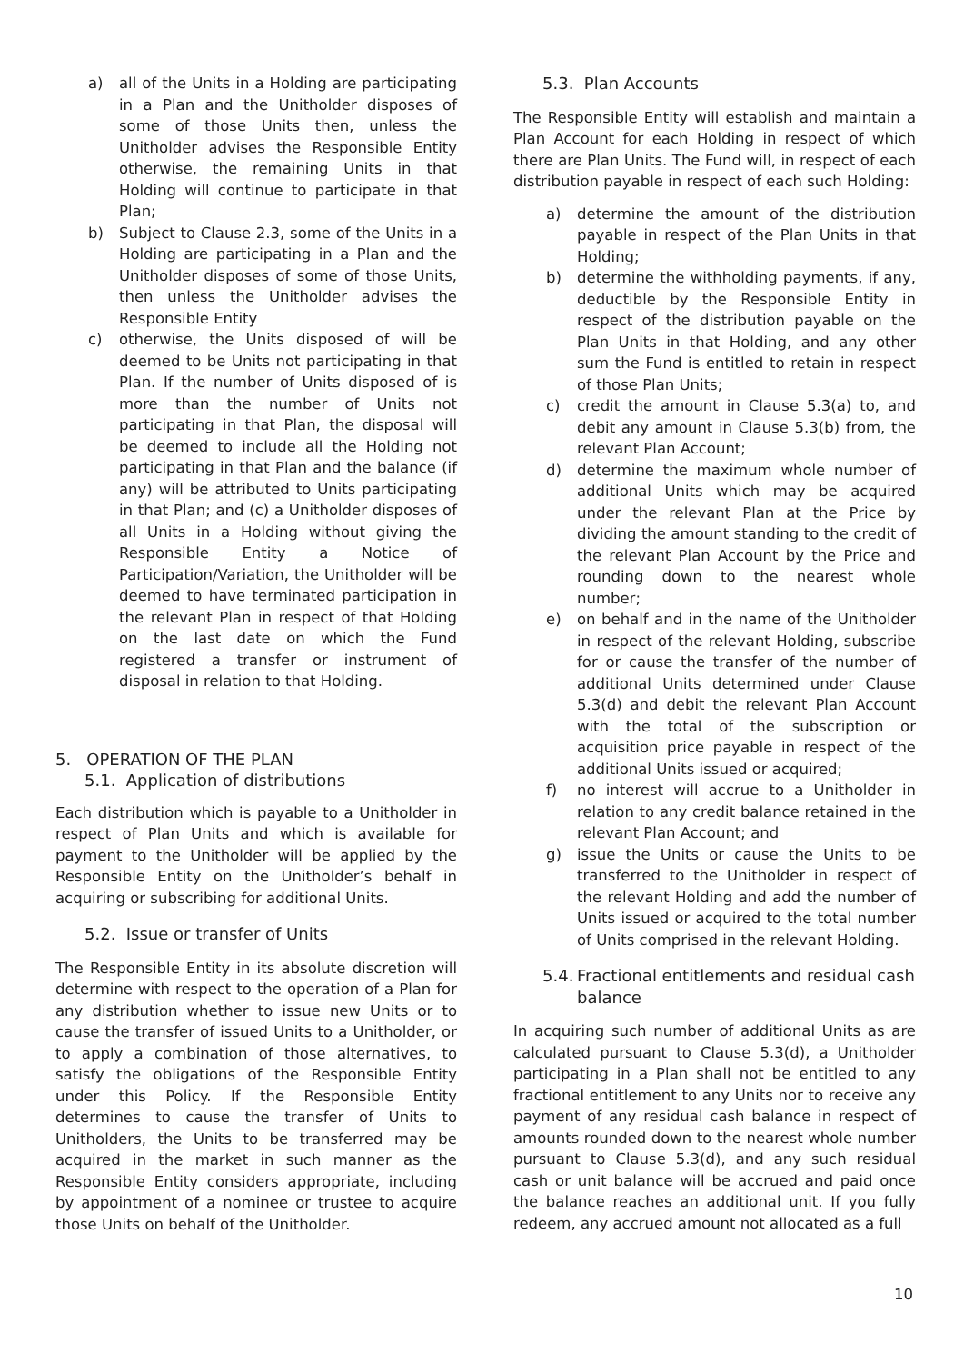a) all of the Units in a Holding are participating in a Plan and the Unitholder disposes of some of those Units then, unless the Unitholder advises the Responsible Entity otherwise, the remaining Units in that Holding will continue to participate in that Plan;
b) Subject to Clause 2.3, some of the Units in a Holding are participating in a Plan and the Unitholder disposes of some of those Units, then unless the Unitholder advises the Responsible Entity
c) otherwise, the Units disposed of will be deemed to be Units not participating in that Plan. If the number of Units disposed of is more than the number of Units not participating in that Plan, the disposal will be deemed to include all the Holding not participating in that Plan and the balance (if any) will be attributed to Units participating in that Plan; and (c) a Unitholder disposes of all Units in a Holding without giving the Responsible Entity a Notice of Participation/Variation, the Unitholder will be deemed to have terminated participation in the relevant Plan in respect of that Holding on the last date on which the Fund registered a transfer or instrument of disposal in relation to that Holding.
5. OPERATION OF THE PLAN
5.1. Application of distributions
Each distribution which is payable to a Unitholder in respect of Plan Units and which is available for payment to the Unitholder will be applied by the Responsible Entity on the Unitholder’s behalf in acquiring or subscribing for additional Units.
5.2. Issue or transfer of Units
The Responsible Entity in its absolute discretion will determine with respect to the operation of a Plan for any distribution whether to issue new Units or to cause the transfer of issued Units to a Unitholder, or to apply a combination of those alternatives, to satisfy the obligations of the Responsible Entity under this Policy. If the Responsible Entity determines to cause the transfer of Units to Unitholders, the Units to be transferred may be acquired in the market in such manner as the Responsible Entity considers appropriate, including by appointment of a nominee or trustee to acquire those Units on behalf of the Unitholder.
5.3. Plan Accounts
The Responsible Entity will establish and maintain a Plan Account for each Holding in respect of which there are Plan Units. The Fund will, in respect of each distribution payable in respect of each such Holding:
a) determine the amount of the distribution payable in respect of the Plan Units in that Holding;
b) determine the withholding payments, if any, deductible by the Responsible Entity in respect of the distribution payable on the Plan Units in that Holding, and any other sum the Fund is entitled to retain in respect of those Plan Units;
c) credit the amount in Clause 5.3(a) to, and debit any amount in Clause 5.3(b) from, the relevant Plan Account;
d) determine the maximum whole number of additional Units which may be acquired under the relevant Plan at the Price by dividing the amount standing to the credit of the relevant Plan Account by the Price and rounding down to the nearest whole number;
e) on behalf and in the name of the Unitholder in respect of the relevant Holding, subscribe for or cause the transfer of the number of additional Units determined under Clause 5.3(d) and debit the relevant Plan Account with the total of the subscription or acquisition price payable in respect of the additional Units issued or acquired;
f) no interest will accrue to a Unitholder in relation to any credit balance retained in the relevant Plan Account; and
g) issue the Units or cause the Units to be transferred to the Unitholder in respect of the relevant Holding and add the number of Units issued or acquired to the total number of Units comprised in the relevant Holding.
5.4. Fractional entitlements and residual cash balance
In acquiring such number of additional Units as are calculated pursuant to Clause 5.3(d), a Unitholder participating in a Plan shall not be entitled to any fractional entitlement to any Units nor to receive any payment of any residual cash balance in respect of amounts rounded down to the nearest whole number pursuant to Clause 5.3(d), and any such residual cash or unit balance will be accrued and paid once the balance reaches an additional unit. If you fully redeem, any accrued amount not allocated as a full
10